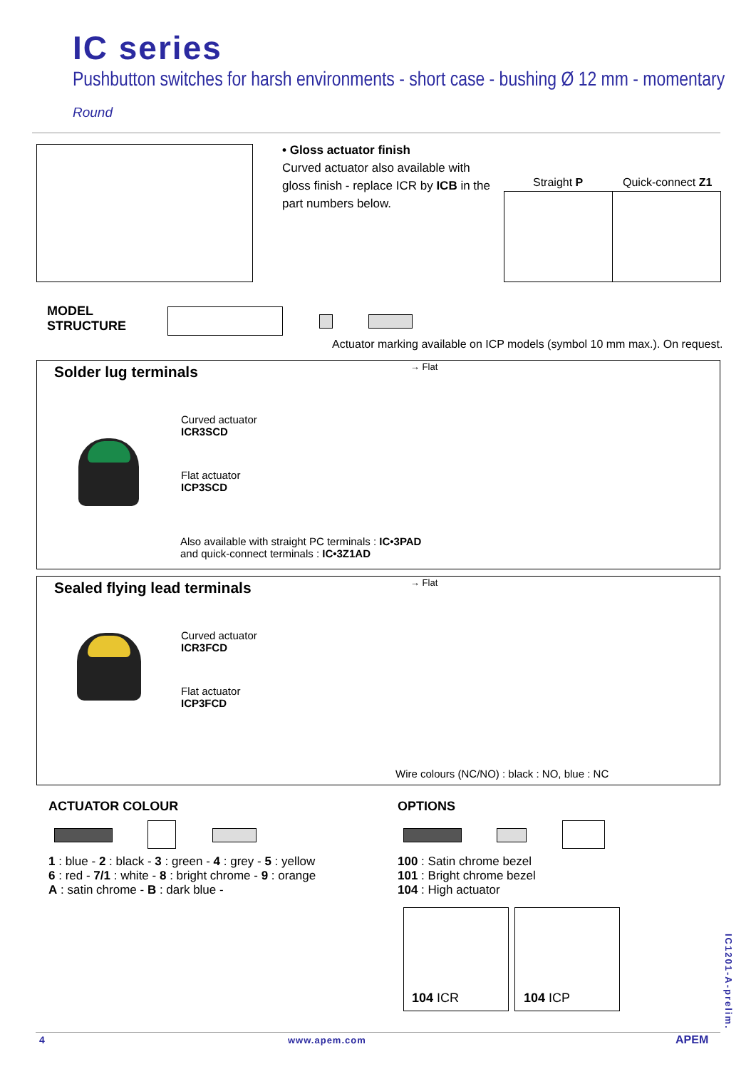IC series
Pushbutton switches for harsh environments - short case - bushing Ø 12 mm - momentary
Round
• Gloss actuator finish
Curved actuator also available with gloss finish - replace ICR by ICB in the part numbers below.
Straight P Quick-connect Z1
MODEL
STRUCTURE
Actuator marking available on ICP models (symbol 10 mm max.). On request.
Solder lug terminals → Flat
Curved actuator
ICR3SCD
Flat actuator
ICP3SCD
Also available with straight PC terminals : IC•3PAD
and quick-connect terminals : IC•3Z1AD
Sealed flying lead terminals → Flat
Curved actuator
ICR3FCD
Flat actuator
ICP3FCD
Wire colours (NC/NO) : black : NO, blue : NC
ACTUATOR COLOUR
1 : blue - 2 : black - 3 : green - 4 : grey - 5 : yellow
6 : red - 7/1 : white - 8 : bright chrome - 9 : orange
A : satin chrome - B : dark blue -
OPTIONS
100 : Satin chrome bezel
101 : Bright chrome bezel
104 : High actuator
104 ICR 104 ICP
IC1201-A-prelim.
4 www.apem.com APEM